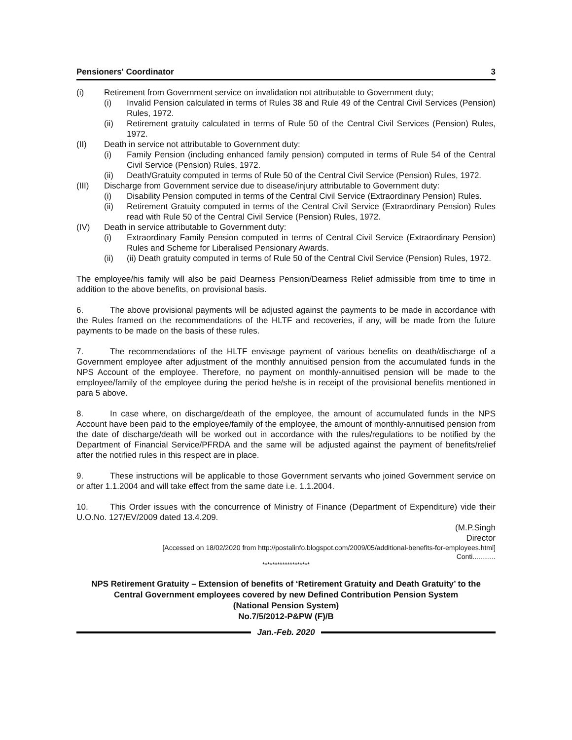Pensioners' Coordinator 3
(i) Retirement from Government service on invalidation not attributable to Government duty;
(i) Invalid Pension calculated in terms of Rules 38 and Rule 49 of the Central Civil Services (Pension) Rules, 1972.
(ii) Retirement gratuity calculated in terms of Rule 50 of the Central Civil Services (Pension) Rules, 1972.
(II) Death in service not attributable to Government duty:
(i) Family Pension (including enhanced family pension) computed in terms of Rule 54 of the Central Civil Service (Pension) Rules, 1972.
(ii) Death/Gratuity computed in terms of Rule 50 of the Central Civil Service (Pension) Rules, 1972.
(III) Discharge from Government service due to disease/injury attributable to Government duty:
(i) Disability Pension computed in terms of the Central Civil Service (Extraordinary Pension) Rules.
(ii) Retirement Gratuity computed in terms of the Central Civil Service (Extraordinary Pension) Rules read with Rule 50 of the Central Civil Service (Pension) Rules, 1972.
(IV) Death in service attributable to Government duty:
(i) Extraordinary Family Pension computed in terms of Central Civil Service (Extraordinary Pension) Rules and Scheme for Liberalised Pensionary Awards.
(ii) (ii) Death gratuity computed in terms of Rule 50 of the Central Civil Service (Pension) Rules, 1972.
The employee/his family will also be paid Dearness Pension/Dearness Relief admissible from time to time in addition to the above benefits, on provisional basis.
6. The above provisional payments will be adjusted against the payments to be made in accordance with the Rules framed on the recommendations of the HLTF and recoveries, if any, will be made from the future payments to be made on the basis of these rules.
7. The recommendations of the HLTF envisage payment of various benefits on death/discharge of a Government employee after adjustment of the monthly annuitised pension from the accumulated funds in the NPS Account of the employee. Therefore, no payment on monthly-annuitised pension will be made to the employee/family of the employee during the period he/she is in receipt of the provisional benefits mentioned in para 5 above.
8. In case where, on discharge/death of the employee, the amount of accumulated funds in the NPS Account have been paid to the employee/family of the employee, the amount of monthly-annuitised pension from the date of discharge/death will be worked out in accordance with the rules/regulations to be notified by the Department of Financial Service/PFRDA and the same will be adjusted against the payment of benefits/relief after the notified rules in this respect are in place.
9. These instructions will be applicable to those Government servants who joined Government service on or after 1.1.2004 and will take effect from the same date i.e. 1.1.2004.
10. This Order issues with the concurrence of Ministry of Finance (Department of Expenditure) vide their U.O.No. 127/EV/2009 dated 13.4.209.
(M.P.Singh
Director
[Accessed on 18/02/2020 from http://postalinfo.blogspot.com/2009/05/additional-benefits-for-employees.html]
Conti............
*******************
NPS Retirement Gratuity – Extension of benefits of ‘Retirement Gratuity and Death Gratuity’ to the Central Government employees covered by new Defined Contribution Pension System
(National Pension System)
No.7/5/2012-P&PW (F)/B
Jan.-Feb. 2020